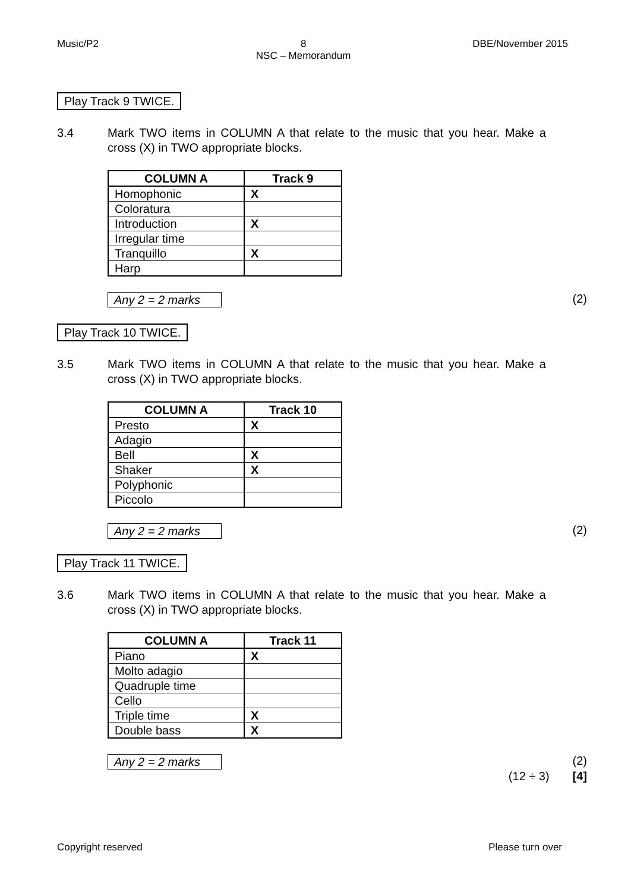Music/P2 8
NSC – Memorandum DBE/November 2015
Play Track 9 TWICE.
3.4 Mark TWO items in COLUMN A that relate to the music that you hear. Make a cross (X) in TWO appropriate blocks.
| COLUMN A | Track 9 |
| --- | --- |
| Homophonic | X |
| Coloratura | |
| Introduction | X |
| Irregular time | |
| Tranquillo | X |
| Harp | |
Any 2 = 2 marks (2)
Play Track 10 TWICE.
3.5 Mark TWO items in COLUMN A that relate to the music that you hear. Make a cross (X) in TWO appropriate blocks.
| COLUMN A | Track 10 |
| --- | --- |
| Presto | X |
| Adagio | |
| Bell | X |
| Shaker | X |
| Polyphonic | |
| Piccolo | |
Any 2 = 2 marks (2)
Play Track 11 TWICE.
3.6 Mark TWO items in COLUMN A that relate to the music that you hear. Make a cross (X) in TWO appropriate blocks.
| COLUMN A | Track 11 |
| --- | --- |
| Piano | X |
| Molto adagio | |
| Quadruple time | |
| Cello | |
| Triple time | X |
| Double bass | X |
Any 2 = 2 marks (2)
(12 ÷ 3) [4]
Copyright reserved Please turn over